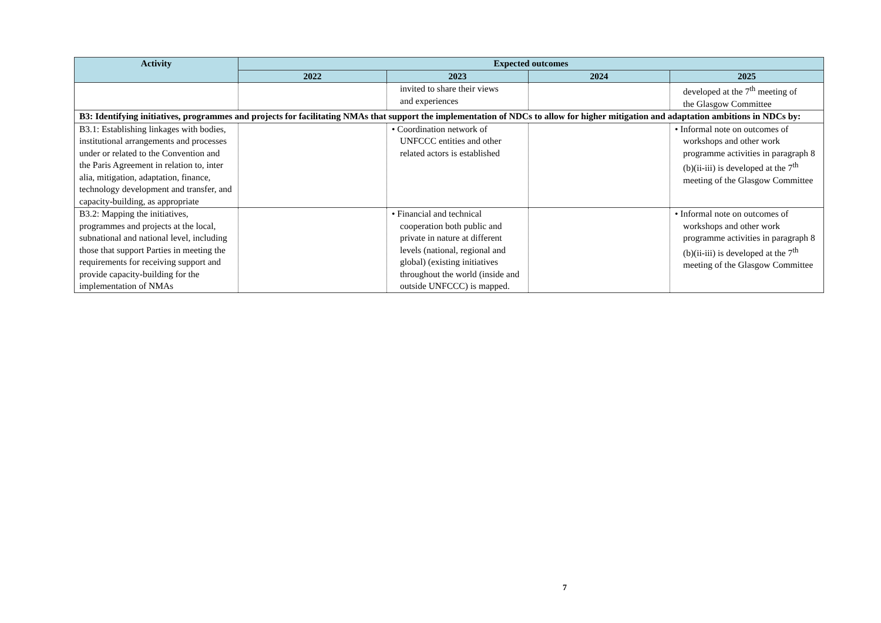| Activity | Expected outcomes | | | |
| --- | --- | --- | --- | --- |
| | 2022 | 2023 | 2024 | 2025 |
| | | invited to share their views and experiences | | developed at the 7<sup>th</sup> meeting of the Glasgow Committee |
| B3: Identifying initiatives, programmes and projects for facilitating NMAs that support the implementation of NDCs to allow for higher mitigation and adaptation ambitions in NDCs by: | | | | |
| B3.1: Establishing linkages with bodies, institutional arrangements and processes under or related to the Convention and the Paris Agreement in relation to, inter alia, mitigation, adaptation, finance, technology development and transfer, and capacity-building, as appropriate | | • Coordination network of UNFCCC entities and other related actors is established | | • Informal note on outcomes of workshops and other work programme activities in paragraph 8 (b)(ii-iii) is developed at the 7<sup>th</sup> meeting of the Glasgow Committee |
| B3.2: Mapping the initiatives, programmes and projects at the local, subnational and national level, including those that support Parties in meeting the requirements for receiving support and provide capacity-building for the implementation of NMAs | | • Financial and technical cooperation both public and private in nature at different levels (national, regional and global) (existing initiatives throughout the world (inside and outside UNFCCC) is mapped. | | • Informal note on outcomes of workshops and other work programme activities in paragraph 8 (b)(ii-iii) is developed at the 7<sup>th</sup> meeting of the Glasgow Committee |
7